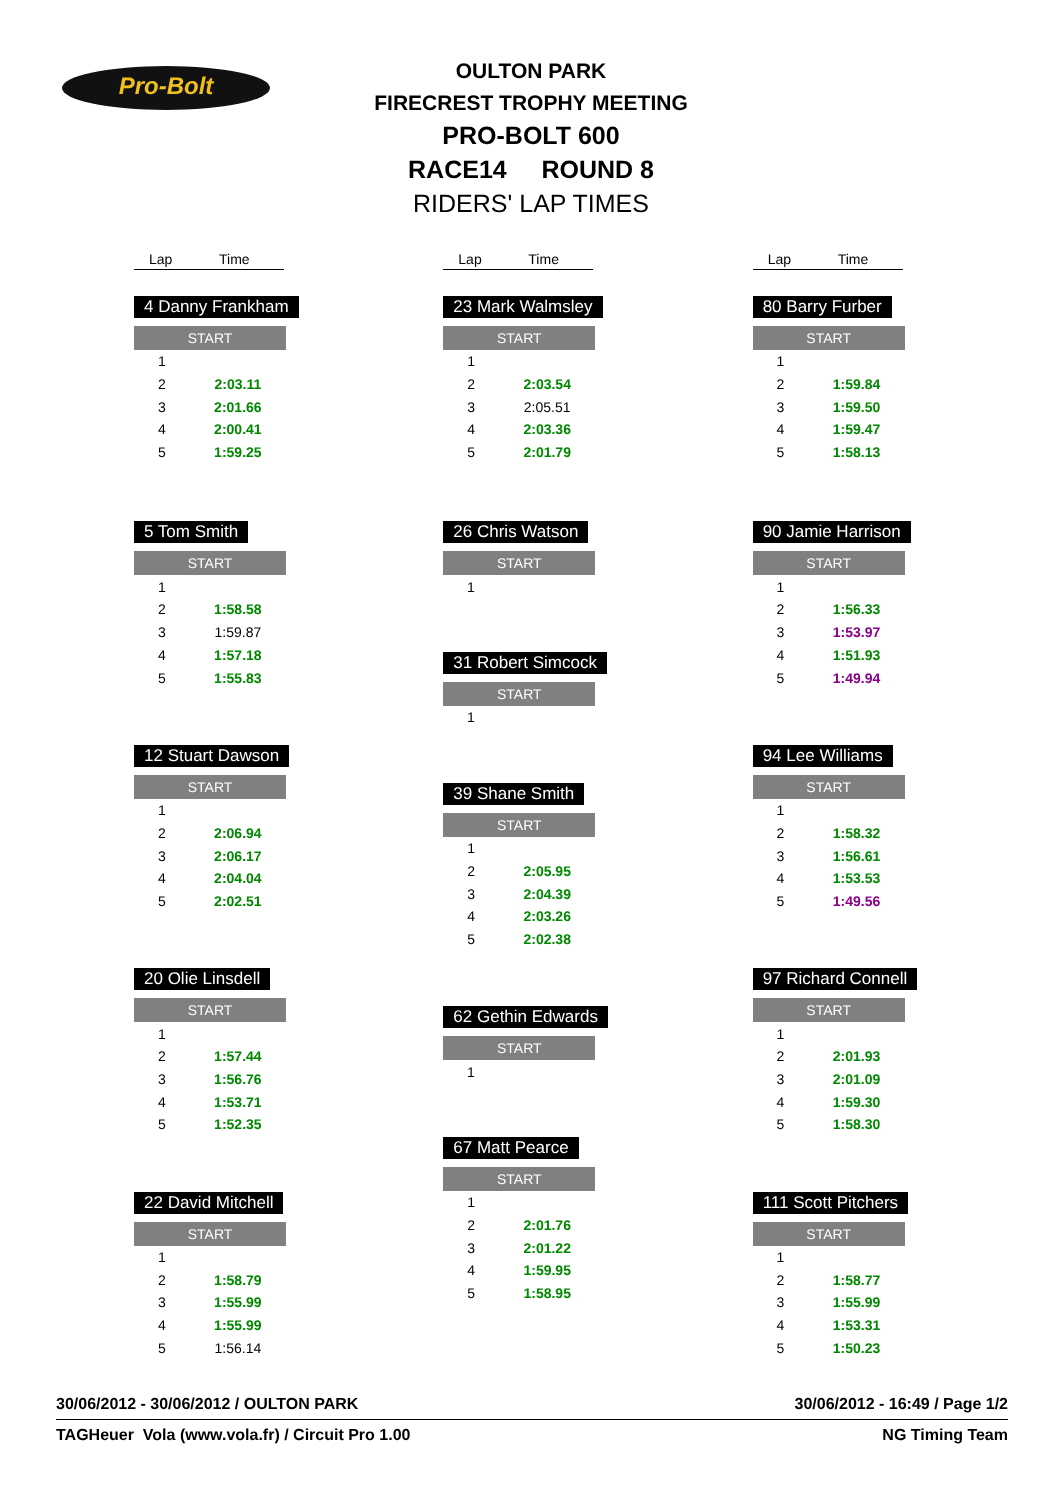Pro-Bolt
OULTON PARK
FIRECREST TROPHY MEETING
PRO-BOLT 600
RACE14 ROUND 8
RIDERS' LAP TIMES
Lap Time
4 Danny Frankham
| START | |
| --- | --- |
| 1 | |
| 2 | 2:03.11 |
| 3 | 2:01.66 |
| 4 | 2:00.41 |
| 5 | 1:59.25 |
5 Tom Smith
| START | |
| --- | --- |
| 1 | |
| 2 | 1:58.58 |
| 3 | 1:59.87 |
| 4 | 1:57.18 |
| 5 | 1:55.83 |
12 Stuart Dawson
| START | |
| --- | --- |
| 1 | |
| 2 | 2:06.94 |
| 3 | 2:06.17 |
| 4 | 2:04.04 |
| 5 | 2:02.51 |
20 Olie Linsdell
| START | |
| --- | --- |
| 1 | |
| 2 | 1:57.44 |
| 3 | 1:56.76 |
| 4 | 1:53.71 |
| 5 | 1:52.35 |
22 David Mitchell
| START | |
| --- | --- |
| 1 | |
| 2 | 1:58.79 |
| 3 | 1:55.99 |
| 4 | 1:55.99 |
| 5 | 1:56.14 |
Lap Time
23 Mark Walmsley
| START | |
| --- | --- |
| 1 | |
| 2 | 2:03.54 |
| 3 | 2:05.51 |
| 4 | 2:03.36 |
| 5 | 2:01.79 |
26 Chris Watson
| START | |
| --- | --- |
| 1 | |
31 Robert Simcock
| START | |
| --- | --- |
| 1 | |
39 Shane Smith
| START | |
| --- | --- |
| 1 | |
| 2 | 2:05.95 |
| 3 | 2:04.39 |
| 4 | 2:03.26 |
| 5 | 2:02.38 |
62 Gethin Edwards
| START | |
| --- | --- |
| 1 | |
67 Matt Pearce
| START | |
| --- | --- |
| 1 | |
| 2 | 2:01.76 |
| 3 | 2:01.22 |
| 4 | 1:59.95 |
| 5 | 1:58.95 |
Lap Time
80 Barry Furber
| START | |
| --- | --- |
| 1 | |
| 2 | 1:59.84 |
| 3 | 1:59.50 |
| 4 | 1:59.47 |
| 5 | 1:58.13 |
90 Jamie Harrison
| START | |
| --- | --- |
| 1 | |
| 2 | 1:56.33 |
| 3 | 1:53.97 |
| 4 | 1:51.93 |
| 5 | 1:49.94 |
94 Lee Williams
| START | |
| --- | --- |
| 1 | |
| 2 | 1:58.32 |
| 3 | 1:56.61 |
| 4 | 1:53.53 |
| 5 | 1:49.56 |
97 Richard Connell
| START | |
| --- | --- |
| 1 | |
| 2 | 2:01.93 |
| 3 | 2:01.09 |
| 4 | 1:59.30 |
| 5 | 1:58.30 |
111 Scott Pitchers
| START | |
| --- | --- |
| 1 | |
| 2 | 1:58.77 |
| 3 | 1:55.99 |
| 4 | 1:53.31 |
| 5 | 1:50.23 |
30/06/2012 - 30/06/2012 / OULTON PARK 30/06/2012 - 16:49 / Page 1/2
TAGHeuer Vola (www.vola.fr) / Circuit Pro 1.00 NG Timing Team